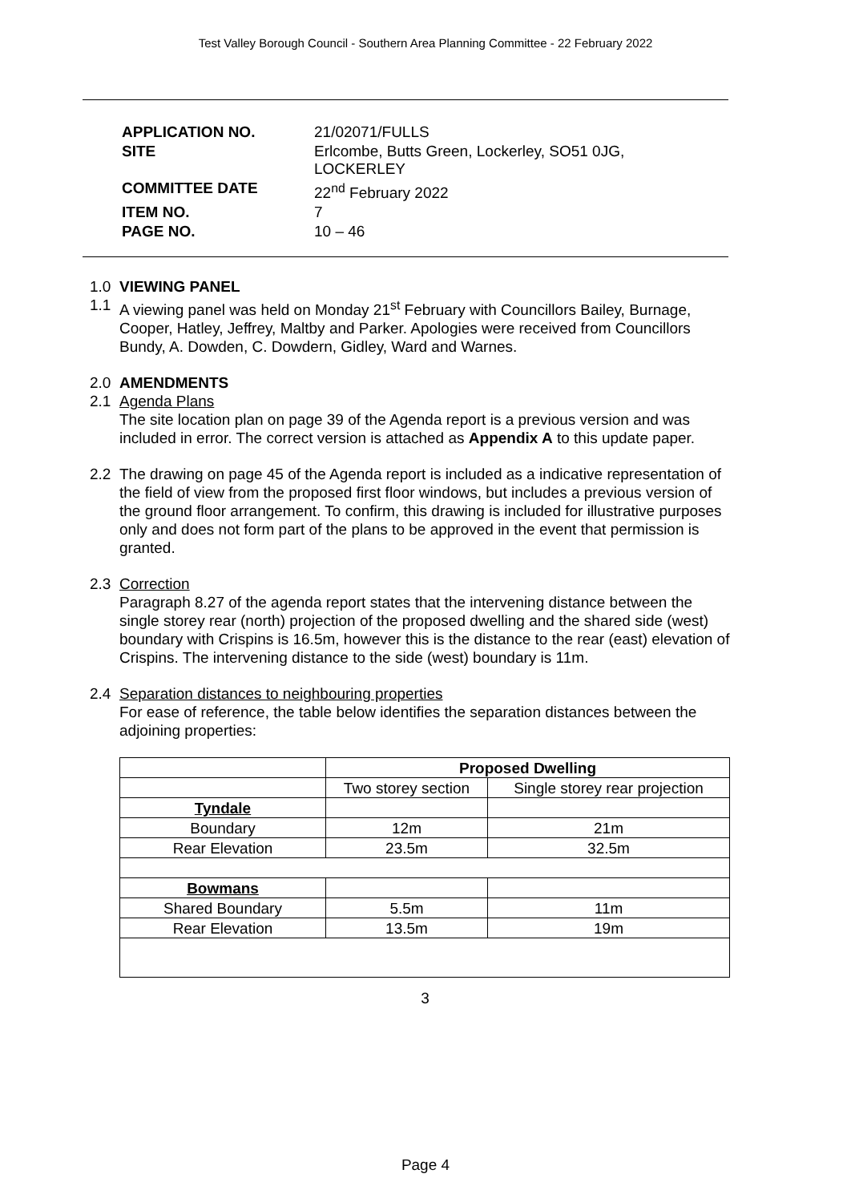Test Valley Borough Council - Southern Area Planning Committee - 22 February 2022
| APPLICATION NO. | 21/02071/FULLS |
| SITE | Erlcombe, Butts Green, Lockerley, SO51 0JG, LOCKERLEY |
| COMMITTEE DATE | 22<sup>nd</sup> February 2022 |
| ITEM NO. | 7 |
| PAGE NO. | 10 – 46 |
1.0 VIEWING PANEL
1.1 A viewing panel was held on Monday 21<sup>st</sup> February with Councillors Bailey, Burnage, Cooper, Hatley, Jeffrey, Maltby and Parker. Apologies were received from Councillors Bundy, A. Dowden, C. Dowdern, Gidley, Ward and Warnes.
2.0 AMENDMENTS
2.1 Agenda Plans
The site location plan on page 39 of the Agenda report is a previous version and was included in error. The correct version is attached as Appendix A to this update paper.
2.2 The drawing on page 45 of the Agenda report is included as a indicative representation of the field of view from the proposed first floor windows, but includes a previous version of the ground floor arrangement. To confirm, this drawing is included for illustrative purposes only and does not form part of the plans to be approved in the event that permission is granted.
2.3 Correction
Paragraph 8.27 of the agenda report states that the intervening distance between the single storey rear (north) projection of the proposed dwelling and the shared side (west) boundary with Crispins is 16.5m, however this is the distance to the rear (east) elevation of Crispins. The intervening distance to the side (west) boundary is 11m.
2.4 Separation distances to neighbouring properties
For ease of reference, the table below identifies the separation distances between the adjoining properties:
| | Proposed Dwelling | |
| --- | --- | --- |
| | Two storey section | Single storey rear projection |
| Tyndale | | |
| Boundary | 12m | 21m |
| Rear Elevation | 23.5m | 32.5m |
| Bowmans | | |
| Shared Boundary | 5.5m | 11m |
| Rear Elevation | 13.5m | 19m |
3
Page 4